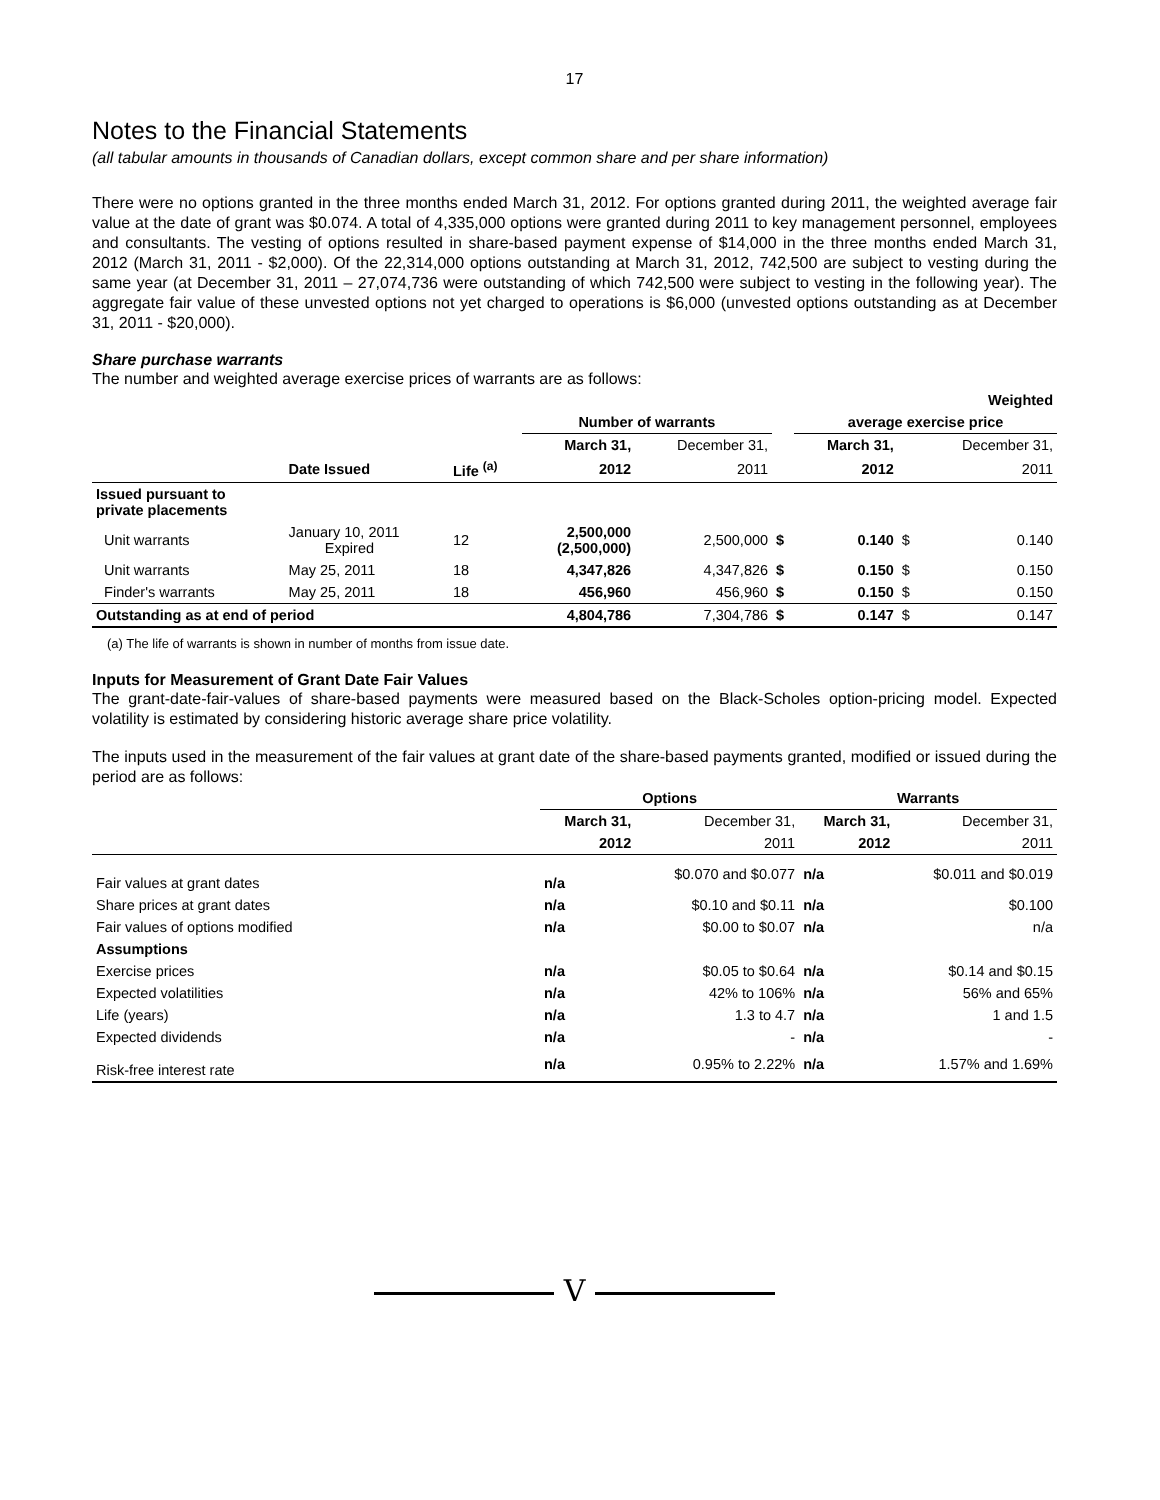17
Notes to the Financial Statements
(all tabular amounts in thousands of Canadian dollars, except common share and per share information)
There were no options granted in the three months ended March 31, 2012. For options granted during 2011, the weighted average fair value at the date of grant was $0.074. A total of 4,335,000 options were granted during 2011 to key management personnel, employees and consultants. The vesting of options resulted in share-based payment expense of $14,000 in the three months ended March 31, 2012 (March 31, 2011 - $2,000). Of the 22,314,000 options outstanding at March 31, 2012, 742,500 are subject to vesting during the same year (at December 31, 2011 – 27,074,736 were outstanding of which 742,500 were subject to vesting in the following year). The aggregate fair value of these unvested options not yet charged to operations is $6,000 (unvested options outstanding as at December 31, 2011 - $20,000).
Share purchase warrants
The number and weighted average exercise prices of warrants are as follows:
| | | | | | | Weighted | | |
| | | | Number of warrants | | | average exercise price | | |
| | | | March 31, | December 31, | | March 31, | | December 31, |
| | Date Issued | Life <sup>(a)</sup> | 2012 | 2011 | | 2012 | | 2011 |
| Issued pursuant to private placements | | | | | | | | |
| Unit warrants | January 10, 2011 Expired | 12 | 2,500,000 (2,500,000) | 2,500,000 | $ | 0.140 | $ | 0.140 |
| Unit warrants | May 25, 2011 | 18 | 4,347,826 | 4,347,826 | $ | 0.150 | $ | 0.150 |
| Finder's warrants | May 25, 2011 | 18 | 456,960 | 456,960 | $ | 0.150 | $ | 0.150 |
| Outstanding as at end of period | | | 4,804,786 | 7,304,786 | $ | 0.147 | $ | 0.147 |
(a) The life of warrants is shown in number of months from issue date.
Inputs for Measurement of Grant Date Fair Values
The grant-date-fair-values of share-based payments were measured based on the Black-Scholes option-pricing model. Expected volatility is estimated by considering historic average share price volatility.
The inputs used in the measurement of the fair values at grant date of the share-based payments granted, modified or issued during the period are as follows:
| | Options | | Warrants | |
| | March 31, | December 31, | March 31, | December 31, |
| | 2012 | 2011 | 2012 | 2011 |
| Fair values at grant dates | n/a | $0.070 and $0.077 | n/a | $0.011 and $0.019 |
| Share prices at grant dates | n/a | $0.10 and $0.11 | n/a | $0.100 |
| Fair values of options modified | n/a | $0.00 to $0.07 | n/a | n/a |
| Assumptions | | | | |
| Exercise prices | n/a | $0.05 to $0.64 | n/a | $0.14 and $0.15 |
| Expected volatilities | n/a | 42% to 106% | n/a | 56% and 65% |
| Life (years) | n/a | 1.3 to 4.7 | n/a | 1 and 1.5 |
| Expected dividends | n/a | - | n/a | - |
| Risk-free interest rate | n/a | 0.95% to 2.22% | n/a | 1.57% and 1.69% |
V